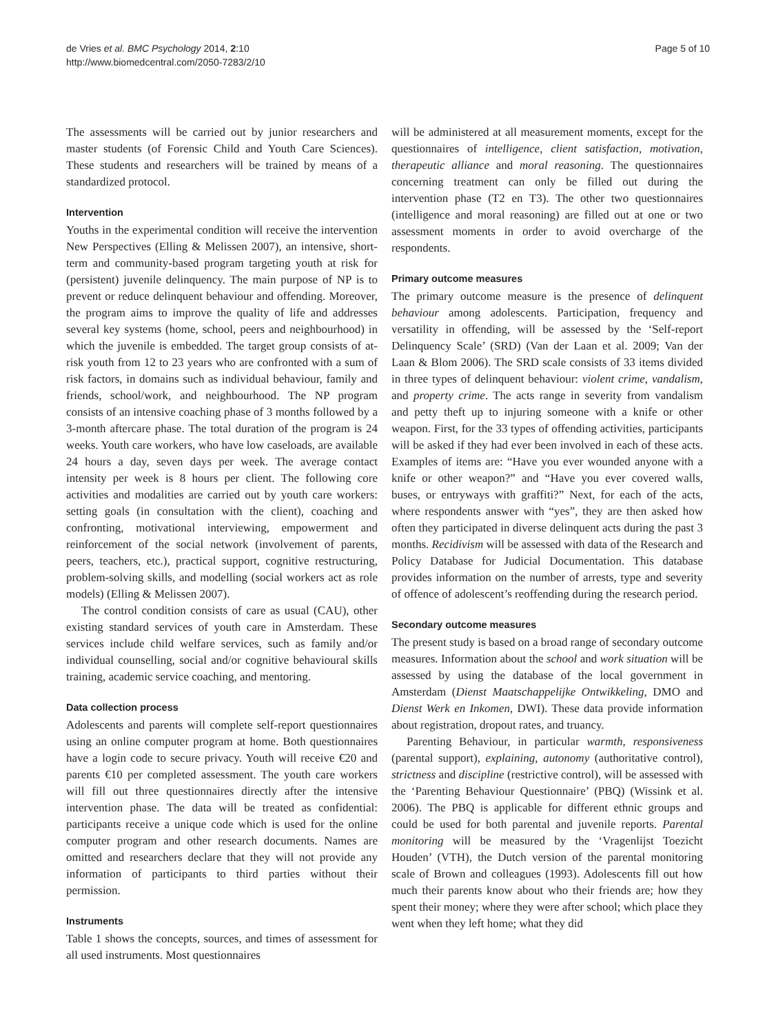de Vries et al. BMC Psychology 2014, 2:10
http://www.biomedcentral.com/2050-7283/2/10
Page 5 of 10
The assessments will be carried out by junior researchers and master students (of Forensic Child and Youth Care Sciences). These students and researchers will be trained by means of a standardized protocol.
Intervention
Youths in the experimental condition will receive the intervention New Perspectives (Elling & Melissen 2007), an intensive, short-term and community-based program targeting youth at risk for (persistent) juvenile delinquency. The main purpose of NP is to prevent or reduce delinquent behaviour and offending. Moreover, the program aims to improve the quality of life and addresses several key systems (home, school, peers and neighbourhood) in which the juvenile is embedded. The target group consists of at-risk youth from 12 to 23 years who are confronted with a sum of risk factors, in domains such as individual behaviour, family and friends, school/work, and neighbourhood. The NP program consists of an intensive coaching phase of 3 months followed by a 3-month aftercare phase. The total duration of the program is 24 weeks. Youth care workers, who have low caseloads, are available 24 hours a day, seven days per week. The average contact intensity per week is 8 hours per client. The following core activities and modalities are carried out by youth care workers: setting goals (in consultation with the client), coaching and confronting, motivational interviewing, empowerment and reinforcement of the social network (involvement of parents, peers, teachers, etc.), practical support, cognitive restructuring, problem-solving skills, and modelling (social workers act as role models) (Elling & Melissen 2007).
The control condition consists of care as usual (CAU), other existing standard services of youth care in Amsterdam. These services include child welfare services, such as family and/or individual counselling, social and/or cognitive behavioural skills training, academic service coaching, and mentoring.
Data collection process
Adolescents and parents will complete self-report questionnaires using an online computer program at home. Both questionnaires have a login code to secure privacy. Youth will receive €20 and parents €10 per completed assessment. The youth care workers will fill out three questionnaires directly after the intensive intervention phase. The data will be treated as confidential: participants receive a unique code which is used for the online computer program and other research documents. Names are omitted and researchers declare that they will not provide any information of participants to third parties without their permission.
Instruments
Table 1 shows the concepts, sources, and times of assessment for all used instruments. Most questionnaires
will be administered at all measurement moments, except for the questionnaires of intelligence, client satisfaction, motivation, therapeutic alliance and moral reasoning. The questionnaires concerning treatment can only be filled out during the intervention phase (T2 en T3). The other two questionnaires (intelligence and moral reasoning) are filled out at one or two assessment moments in order to avoid overcharge of the respondents.
Primary outcome measures
The primary outcome measure is the presence of delinquent behaviour among adolescents. Participation, frequency and versatility in offending, will be assessed by the ‘Self-report Delinquency Scale’ (SRD) (Van der Laan et al. 2009; Van der Laan & Blom 2006). The SRD scale consists of 33 items divided in three types of delinquent behaviour: violent crime, vandalism, and property crime. The acts range in severity from vandalism and petty theft up to injuring someone with a knife or other weapon. First, for the 33 types of offending activities, participants will be asked if they had ever been involved in each of these acts. Examples of items are: “Have you ever wounded anyone with a knife or other weapon?” and “Have you ever covered walls, buses, or entryways with graffiti?” Next, for each of the acts, where respondents answer with “yes”, they are then asked how often they participated in diverse delinquent acts during the past 3 months. Recidivism will be assessed with data of the Research and Policy Database for Judicial Documentation. This database provides information on the number of arrests, type and severity of offence of adolescent’s reoffending during the research period.
Secondary outcome measures
The present study is based on a broad range of secondary outcome measures. Information about the school and work situation will be assessed by using the database of the local government in Amsterdam (Dienst Maatschappelijke Ontwikkeling, DMO and Dienst Werk en Inkomen, DWI). These data provide information about registration, dropout rates, and truancy.
Parenting Behaviour, in particular warmth, responsiveness (parental support), explaining, autonomy (authoritative control), strictness and discipline (restrictive control), will be assessed with the ‘Parenting Behaviour Questionnaire’ (PBQ) (Wissink et al. 2006). The PBQ is applicable for different ethnic groups and could be used for both parental and juvenile reports. Parental monitoring will be measured by the ‘Vragenlijst Toezicht Houden’ (VTH), the Dutch version of the parental monitoring scale of Brown and colleagues (1993). Adolescents fill out how much their parents know about who their friends are; how they spent their money; where they were after school; which place they went when they left home; what they did